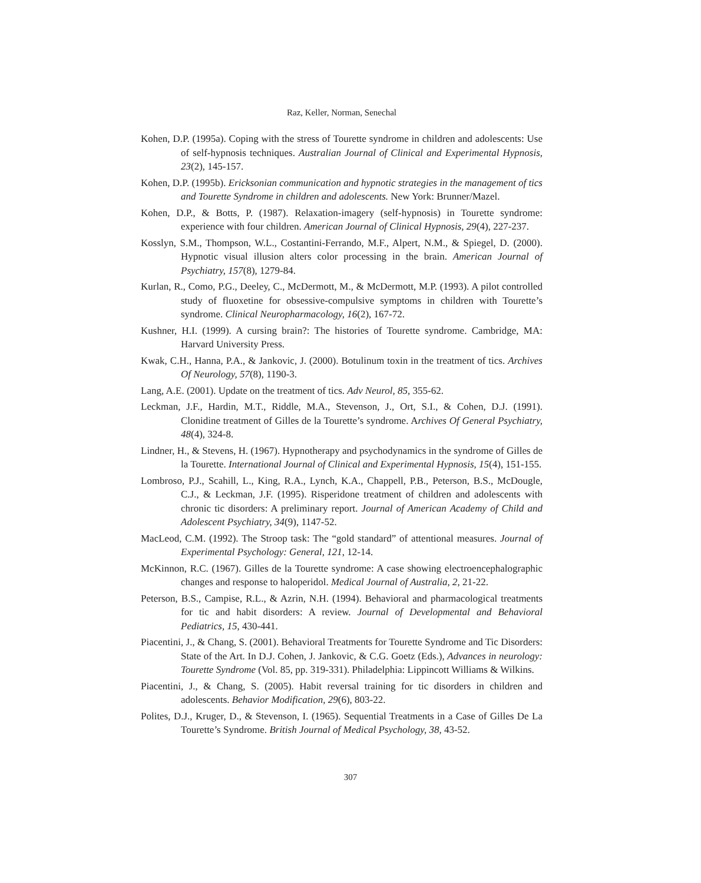Raz, Keller, Norman, Senechal
Kohen, D.P. (1995a). Coping with the stress of Tourette syndrome in children and adolescents: Use of self-hypnosis techniques. Australian Journal of Clinical and Experimental Hypnosis, 23(2), 145-157.
Kohen, D.P. (1995b). Ericksonian communication and hypnotic strategies in the management of tics and Tourette Syndrome in children and adolescents. New York: Brunner/Mazel.
Kohen, D.P., & Botts, P. (1987). Relaxation-imagery (self-hypnosis) in Tourette syndrome: experience with four children. American Journal of Clinical Hypnosis, 29(4), 227-237.
Kosslyn, S.M., Thompson, W.L., Costantini-Ferrando, M.F., Alpert, N.M., & Spiegel, D. (2000). Hypnotic visual illusion alters color processing in the brain. American Journal of Psychiatry, 157(8), 1279-84.
Kurlan, R., Como, P.G., Deeley, C., McDermott, M., & McDermott, M.P. (1993). A pilot controlled study of fluoxetine for obsessive-compulsive symptoms in children with Tourette’s syndrome. Clinical Neuropharmacology, 16(2), 167-72.
Kushner, H.I. (1999). A cursing brain?: The histories of Tourette syndrome. Cambridge, MA: Harvard University Press.
Kwak, C.H., Hanna, P.A., & Jankovic, J. (2000). Botulinum toxin in the treatment of tics. Archives Of Neurology, 57(8), 1190-3.
Lang, A.E. (2001). Update on the treatment of tics. Adv Neurol, 85, 355-62.
Leckman, J.F., Hardin, M.T., Riddle, M.A., Stevenson, J., Ort, S.I., & Cohen, D.J. (1991). Clonidine treatment of Gilles de la Tourette’s syndrome. Archives Of General Psychiatry, 48(4), 324-8.
Lindner, H., & Stevens, H. (1967). Hypnotherapy and psychodynamics in the syndrome of Gilles de la Tourette. International Journal of Clinical and Experimental Hypnosis, 15(4), 151-155.
Lombroso, P.J., Scahill, L., King, R.A., Lynch, K.A., Chappell, P.B., Peterson, B.S., McDougle, C.J., & Leckman, J.F. (1995). Risperidone treatment of children and adolescents with chronic tic disorders: A preliminary report. Journal of American Academy of Child and Adolescent Psychiatry, 34(9), 1147-52.
MacLeod, C.M. (1992). The Stroop task: The “gold standard” of attentional measures. Journal of Experimental Psychology: General, 121, 12-14.
McKinnon, R.C. (1967). Gilles de la Tourette syndrome: A case showing electroencephalographic changes and response to haloperidol. Medical Journal of Australia, 2, 21-22.
Peterson, B.S., Campise, R.L., & Azrin, N.H. (1994). Behavioral and pharmacological treatments for tic and habit disorders: A review. Journal of Developmental and Behavioral Pediatrics, 15, 430-441.
Piacentini, J., & Chang, S. (2001). Behavioral Treatments for Tourette Syndrome and Tic Disorders: State of the Art. In D.J. Cohen, J. Jankovic, & C.G. Goetz (Eds.), Advances in neurology: Tourette Syndrome (Vol. 85, pp. 319-331). Philadelphia: Lippincott Williams & Wilkins.
Piacentini, J., & Chang, S. (2005). Habit reversal training for tic disorders in children and adolescents. Behavior Modification, 29(6), 803-22.
Polites, D.J., Kruger, D., & Stevenson, I. (1965). Sequential Treatments in a Case of Gilles De La Tourette’s Syndrome. British Journal of Medical Psychology, 38, 43-52.
307